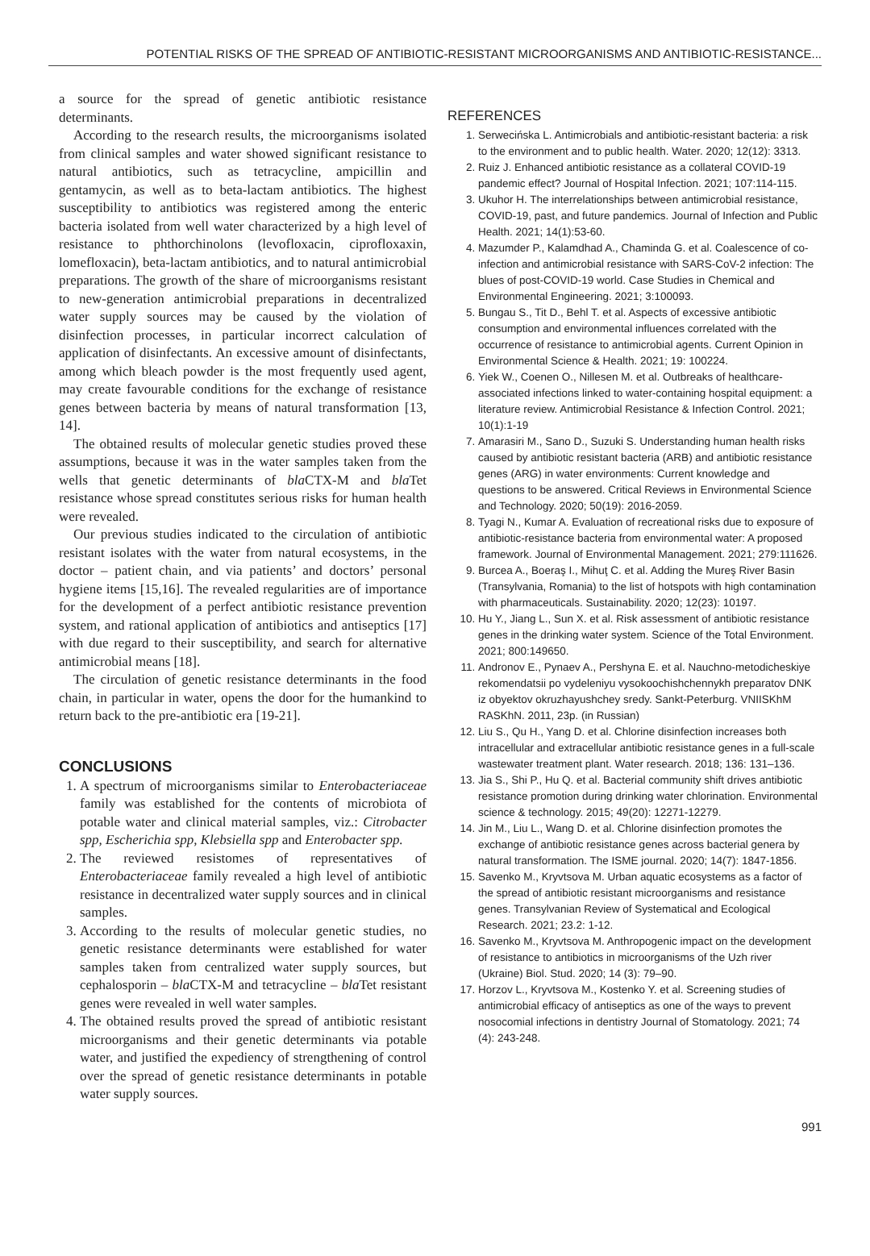POTENTIAL RISKS OF THE SPREAD OF ANTIBIOTIC-RESISTANT MICROORGANISMS AND ANTIBIOTIC-RESISTANCE...
a source for the spread of genetic antibiotic resistance determinants.
According to the research results, the microorganisms isolated from clinical samples and water showed significant resistance to natural antibiotics, such as tetracycline, ampicillin and gentamycin, as well as to beta-lactam antibiotics. The highest susceptibility to antibiotics was registered among the enteric bacteria isolated from well water characterized by a high level of resistance to phthorchinolons (levofloxacin, ciprofloxaxin, lomefloxacin), beta-lactam antibiotics, and to natural antimicrobial preparations. The growth of the share of microorganisms resistant to new-generation antimicrobial preparations in decentralized water supply sources may be caused by the violation of disinfection processes, in particular incorrect calculation of application of disinfectants. An excessive amount of disinfectants, among which bleach powder is the most frequently used agent, may create favourable conditions for the exchange of resistance genes between bacteria by means of natural transformation [13, 14].
The obtained results of molecular genetic studies proved these assumptions, because it was in the water samples taken from the wells that genetic determinants of bla CTX-M and bla Tet resistance whose spread constitutes serious risks for human health were revealed.
Our previous studies indicated to the circulation of antibiotic resistant isolates with the water from natural ecosystems, in the doctor – patient chain, and via patients’ and doctors’ personal hygiene items [15,16]. The revealed regularities are of importance for the development of a perfect antibiotic resistance prevention system, and rational application of antibiotics and antiseptics [17] with due regard to their susceptibility, and search for alternative antimicrobial means [18].
The circulation of genetic resistance determinants in the food chain, in particular in water, opens the door for the humankind to return back to the pre-antibiotic era [19-21].
CONCLUSIONS
1. A spectrum of microorganisms similar to Enterobacteriaceae family was established for the contents of microbiota of potable water and clinical material samples, viz.: Citrobacter spp, Escherichia spp, Klebsiella spp and Enterobacter spp.
2. The reviewed resistomes of representatives of Enterobacteriaceae family revealed a high level of antibiotic resistance in decentralized water supply sources and in clinical samples.
3. According to the results of molecular genetic studies, no genetic resistance determinants were established for water samples taken from centralized water supply sources, but cephalosporin – bla CTX-M and tetracycline – bla Tet resistant genes were revealed in well water samples.
4. The obtained results proved the spread of antibiotic resistant microorganisms and their genetic determinants via potable water, and justified the expediency of strengthening of control over the spread of genetic resistance determinants in potable water supply sources.
REFERENCES
1. Serwecińska L. Antimicrobials and antibiotic-resistant bacteria: a risk to the environment and to public health. Water. 2020; 12(12): 3313.
2. Ruiz J. Enhanced antibiotic resistance as a collateral COVID-19 pandemic effect? Journal of Hospital Infection. 2021; 107:114-115.
3. Ukuhor H. The interrelationships between antimicrobial resistance, COVID-19, past, and future pandemics. Journal of Infection and Public Health. 2021; 14(1):53-60.
4. Mazumder P., Kalamdhad A., Chaminda G. et al. Coalescence of co-infection and antimicrobial resistance with SARS-CoV-2 infection: The blues of post-COVID-19 world. Case Studies in Chemical and Environmental Engineering. 2021; 3:100093.
5. Bungau S., Tit D., Behl T. et al. Aspects of excessive antibiotic consumption and environmental influences correlated with the occurrence of resistance to antimicrobial agents. Current Opinion in Environmental Science & Health. 2021; 19: 100224.
6. Yiek W., Coenen O., Nillesen M. et al. Outbreaks of healthcare-associated infections linked to water-containing hospital equipment: a literature review. Antimicrobial Resistance & Infection Control. 2021; 10(1):1-19
7. Amarasiri M., Sano D., Suzuki S. Understanding human health risks caused by antibiotic resistant bacteria (ARB) and antibiotic resistance genes (ARG) in water environments: Current knowledge and questions to be answered. Critical Reviews in Environmental Science and Technology. 2020; 50(19): 2016-2059.
8. Tyagi N., Kumar A. Evaluation of recreational risks due to exposure of antibiotic-resistance bacteria from environmental water: A proposed framework. Journal of Environmental Management. 2021; 279:111626.
9. Burcea A., Boeraş I., Mihuţ C. et al. Adding the Mureş River Basin (Transylvania, Romania) to the list of hotspots with high contamination with pharmaceuticals. Sustainability. 2020; 12(23): 10197.
10. Hu Y., Jiang L., Sun X. et al. Risk assessment of antibiotic resistance genes in the drinking water system. Science of the Total Environment. 2021; 800:149650.
11. Andronov E., Pynaev A., Pershyna E. et al. Nauchno-metodicheskiye rekomendatsii po vydeleniyu vysokoochishchennykh preparatov DNK iz obyektov okruzhayushchey sredy. Sankt-Peterburg. VNIISKhM RASKhN. 2011, 23p. (in Russian)
12. Liu S., Qu H., Yang D. et al. Chlorine disinfection increases both intracellular and extracellular antibiotic resistance genes in a full-scale wastewater treatment plant. Water research. 2018; 136: 131–136.
13. Jia S., Shi P., Hu Q. et al. Bacterial community shift drives antibiotic resistance promotion during drinking water chlorination. Environmental science & technology. 2015; 49(20): 12271-12279.
14. Jin M., Liu L., Wang D. et al. Chlorine disinfection promotes the exchange of antibiotic resistance genes across bacterial genera by natural transformation. The ISME journal. 2020; 14(7): 1847-1856.
15. Savenko M., Kryvtsova M. Urban aquatic ecosystems as a factor of the spread of antibiotic resistant microorganisms and resistance genes. Transylvanian Review of Systematical and Ecological Research. 2021; 23.2: 1-12.
16. Savenko M., Kryvtsova M. Anthropogenic impact on the development of resistance to antibiotics in microorganisms of the Uzh river (Ukraine) Biol. Stud. 2020; 14 (3): 79–90.
17. Horzov L., Kryvtsova M., Kostenko Y. et al. Screening studies of antimicrobial efficacy of antiseptics as one of the ways to prevent nosocomial infections in dentistry Journal of Stomatology. 2021; 74 (4): 243-248.
991